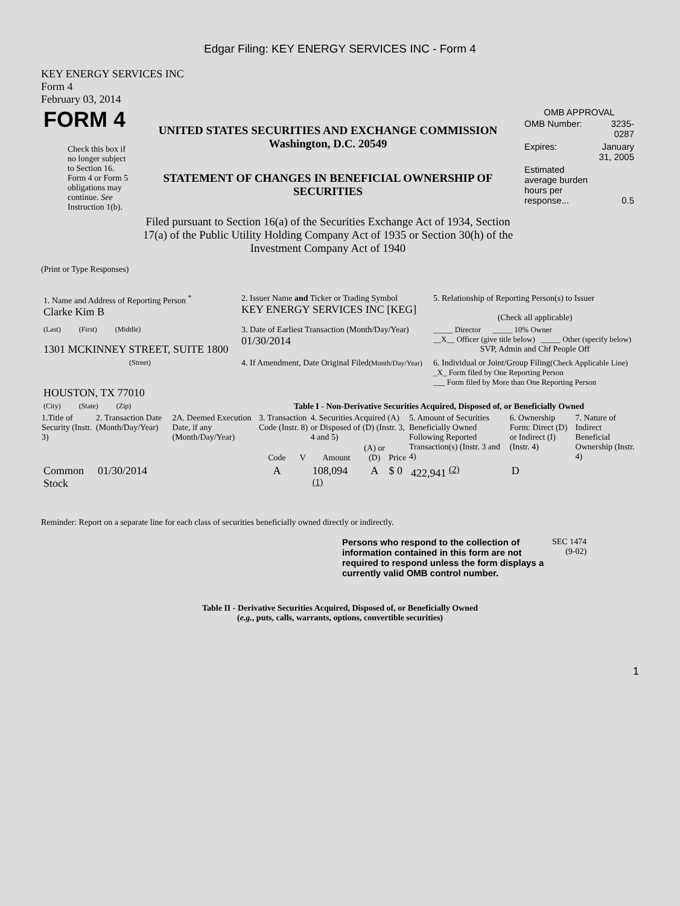Edgar Filing: KEY ENERGY SERVICES INC - Form 4
KEY ENERGY SERVICES INC
Form 4
February 03, 2014
| FORM 4 Check this box if no longer subject to Section 16. Form 4 or Form 5 obligations may continue. See Instruction 1(b). | UNITED STATES SECURITIES AND EXCHANGE COMMISSION Washington, D.C. 20549 STATEMENT OF CHANGES IN BENEFICIAL OWNERSHIP OF SECURITIES Filed pursuant to Section 16(a) of the Securities Exchange Act of 1934, Section 17(a) of the Public Utility Holding Company Act of 1935 or Section 30(h) of the Investment Company Act of 1940 | OMB APPROVAL / OMB Number: / 3235-0287 / / Expires: / January 31, 2005 / / Estimated average burden hours per response... / 0.5 / |
(Print or Type Responses)
| 1. Name and Address of Reporting Person <sup>*</sup> Clarke Kim B | 2. Issuer Name and Ticker or Trading Symbol KEY ENERGY SERVICES INC [KEG] | 5. Relationship of Reporting Person(s) to Issuer (Check all applicable) |
| (Last) (First) (Middle) 1301 MCKINNEY STREET, SUITE 1800 | 3. Date of Earliest Transaction (Month/Day/Year) 01/30/2014 | _____ Director _____ 10% Owner __X__ Officer (give title below) _____ Other (specify below) SVP, Admin and Chf People Off |
| (Street) HOUSTON, TX 77010 | 4. If Amendment, Date Original Filed (Month/Day/Year) | 6. Individual or Joint/Group Filing (Check Applicable Line) _X_ Form filed by One Reporting Person ___ Form filed by More than One Reporting Person |
| (City) (State) (Zip) | Table I - Non-Derivative Securities Acquired, Disposed of, or Beneficially Owned | |
| 1.Title of Security (Instr. 3) | 2. Transaction Date (Month/Day/Year) | 2A. Deemed Execution Date, if any (Month/Day/Year) | 3. Transaction Code (Instr. 8) | | 4. Securities Acquired (A) or Disposed of (D) (Instr. 3, 4 and 5) | | | 5. Amount of Securities Beneficially Owned Following Reported Transaction(s) (Instr. 3 and 4) | 6. Ownership Form: Direct (D) or Indirect (I) (Instr. 4) | 7. Nature of Indirect Beneficial Ownership (Instr. 4) |
| --- | --- | --- | --- | --- | --- | --- | --- | --- | --- | --- |
| | | | Code | V | Amount | (A) or (D) | Price | | | |
| Common Stock | 01/30/2014 | | A | | 108,094 <sup>(1)</sup> | A | $ 0 | 422,941 <sup>(2)</sup> | D | |
Reminder: Report on a separate line for each class of securities beneficially owned directly or indirectly.
| Persons who respond to the collection of information contained in this form are not required to respond unless the form displays a currently valid OMB control number. | SEC 1474 (9-02) |
Table II - Derivative Securities Acquired, Disposed of, or Beneficially Owned
(e.g., puts, calls, warrants, options, convertible securities)
1